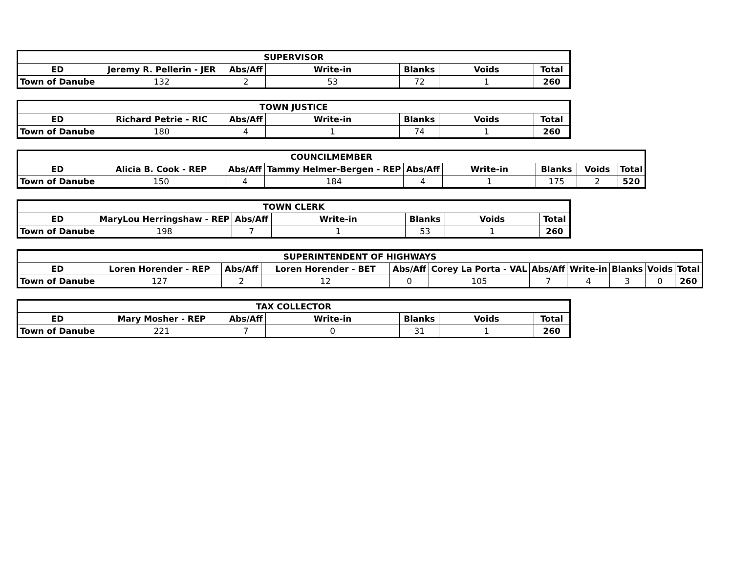| SUPERVISOR | | | | | | |
| --- | --- | --- | --- | --- | --- | --- |
| ED | Jeremy R. Pellerin - JER | Abs/Aff | Write-in | Blanks | Voids | Total |
| Town of Danube | 132 | 2 | 53 | 72 | 1 | 260 |
| TOWN JUSTICE | | | | | | |
| --- | --- | --- | --- | --- | --- | --- |
| ED | Richard Petrie - RIC | Abs/Aff | Write-in | Blanks | Voids | Total |
| Town of Danube | 180 | 4 | 1 | 74 | 1 | 260 |
| COUNCILMEMBER | | | | | | | | |
| --- | --- | --- | --- | --- | --- | --- | --- | --- |
| ED | Alicia B. Cook - REP | Abs/Aff | Tammy Helmer-Bergen - REP | Abs/Aff | Write-in | Blanks | Voids | Total |
| Town of Danube | 150 | 4 | 184 | 4 | 1 | 175 | 2 | 520 |
| TOWN CLERK | | | | | | |
| --- | --- | --- | --- | --- | --- | --- |
| ED | MaryLou Herringshaw - REP | Abs/Aff | Write-in | Blanks | Voids | Total |
| Town of Danube | 198 | 7 | 1 | 53 | 1 | 260 |
| SUPERINTENDENT OF HIGHWAYS | | | | | | | | | | |
| --- | --- | --- | --- | --- | --- | --- | --- | --- | --- | --- |
| ED | Loren Horender - REP | Abs/Aff | Loren Horender - BET | Abs/Aff | Corey La Porta - VAL | Abs/Aff | Write-in | Blanks | Voids | Total |
| Town of Danube | 127 | 2 | 12 | 0 | 105 | 7 | 4 | 3 | 0 | 260 |
| TAX COLLECTOR | | | | | | |
| --- | --- | --- | --- | --- | --- | --- |
| ED | Mary Mosher - REP | Abs/Aff | Write-in | Blanks | Voids | Total |
| Town of Danube | 221 | 7 | 0 | 31 | 1 | 260 |